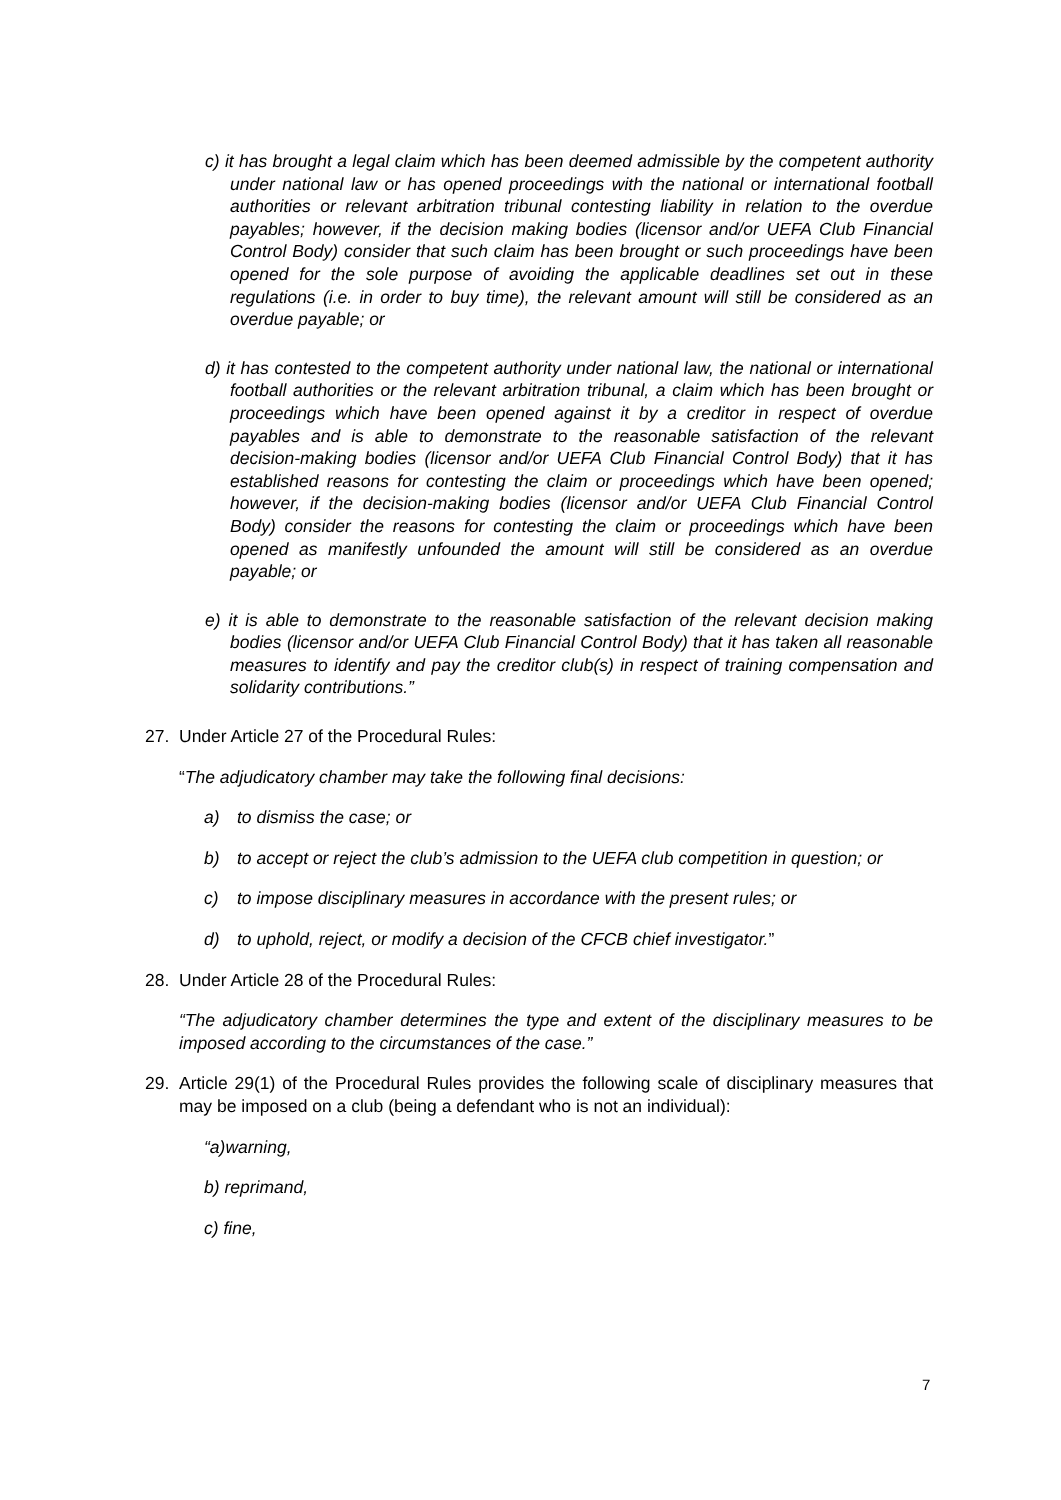c) it has brought a legal claim which has been deemed admissible by the competent authority under national law or has opened proceedings with the national or international football authorities or relevant arbitration tribunal contesting liability in relation to the overdue payables; however, if the decision making bodies (licensor and/or UEFA Club Financial Control Body) consider that such claim has been brought or such proceedings have been opened for the sole purpose of avoiding the applicable deadlines set out in these regulations (i.e. in order to buy time), the relevant amount will still be considered as an overdue payable; or
d) it has contested to the competent authority under national law, the national or international football authorities or the relevant arbitration tribunal, a claim which has been brought or proceedings which have been opened against it by a creditor in respect of overdue payables and is able to demonstrate to the reasonable satisfaction of the relevant decision-making bodies (licensor and/or UEFA Club Financial Control Body) that it has established reasons for contesting the claim or proceedings which have been opened; however, if the decision-making bodies (licensor and/or UEFA Club Financial Control Body) consider the reasons for contesting the claim or proceedings which have been opened as manifestly unfounded the amount will still be considered as an overdue payable; or
e) it is able to demonstrate to the reasonable satisfaction of the relevant decision making bodies (licensor and/or UEFA Club Financial Control Body) that it has taken all reasonable measures to identify and pay the creditor club(s) in respect of training compensation and solidarity contributions.”
27. Under Article 27 of the Procedural Rules:
“The adjudicatory chamber may take the following final decisions:
a) to dismiss the case; or
b) to accept or reject the club’s admission to the UEFA club competition in question; or
c) to impose disciplinary measures in accordance with the present rules; or
d) to uphold, reject, or modify a decision of the CFCB chief investigator.”
28. Under Article 28 of the Procedural Rules:
“The adjudicatory chamber determines the type and extent of the disciplinary measures to be imposed according to the circumstances of the case.”
29. Article 29(1) of the Procedural Rules provides the following scale of disciplinary measures that may be imposed on a club (being a defendant who is not an individual):
“a)warning,
b) reprimand,
c) fine,
7